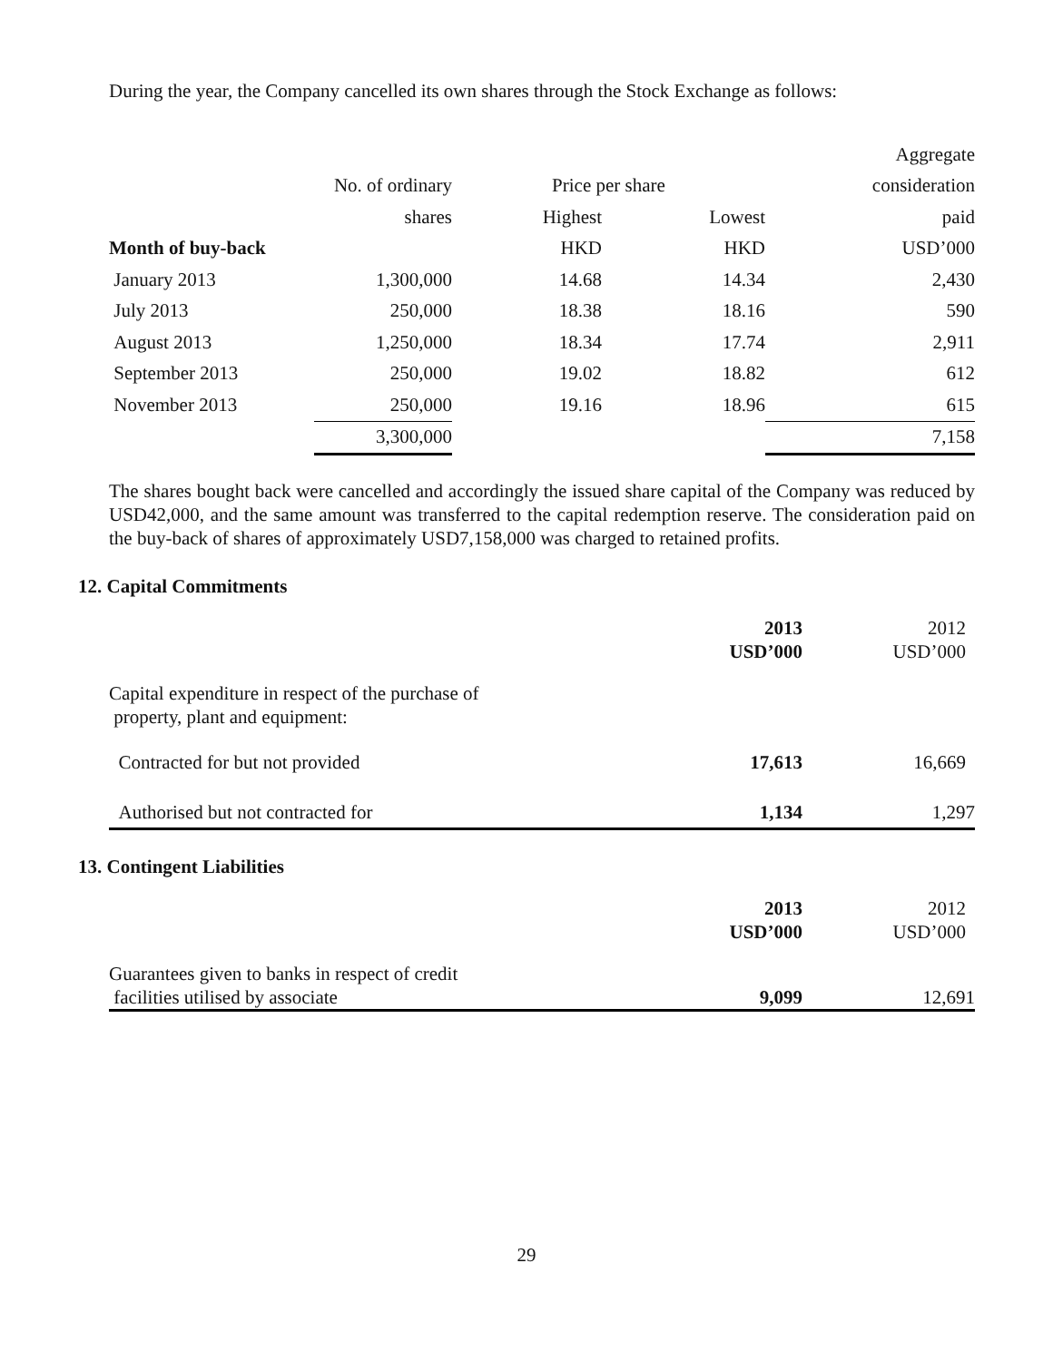During the year, the Company cancelled its own shares through the Stock Exchange as follows:
| | | | | Aggregate |
| | No. of ordinary | Price per share | | consideration |
| | shares | Highest | Lowest | paid |
| Month of buy-back | | HKD | HKD | USD’000 |
| January 2013 | 1,300,000 | 14.68 | 14.34 | 2,430 |
| July 2013 | 250,000 | 18.38 | 18.16 | 590 |
| August 2013 | 1,250,000 | 18.34 | 17.74 | 2,911 |
| September 2013 | 250,000 | 19.02 | 18.82 | 612 |
| November 2013 | 250,000 | 19.16 | 18.96 | 615 |
| | 3,300,000 | | | 7,158 |
The shares bought back were cancelled and accordingly the issued share capital of the Company was reduced by USD42,000, and the same amount was transferred to the capital redemption reserve. The consideration paid on the buy-back of shares of approximately USD7,158,000 was charged to retained profits.
12. Capital Commitments
| | 2013 USD’000 | 2012 USD’000 |
| Capital expenditure in respect of the purchase of property, plant and equipment: | | |
| Contracted for but not provided | 17,613 | 16,669 |
| Authorised but not contracted for | 1,134 | 1,297 |
13. Contingent Liabilities
| | 2013 USD’000 | 2012 USD’000 |
| Guarantees given to banks in respect of credit facilities utilised by associate | 9,099 | 12,691 |
29